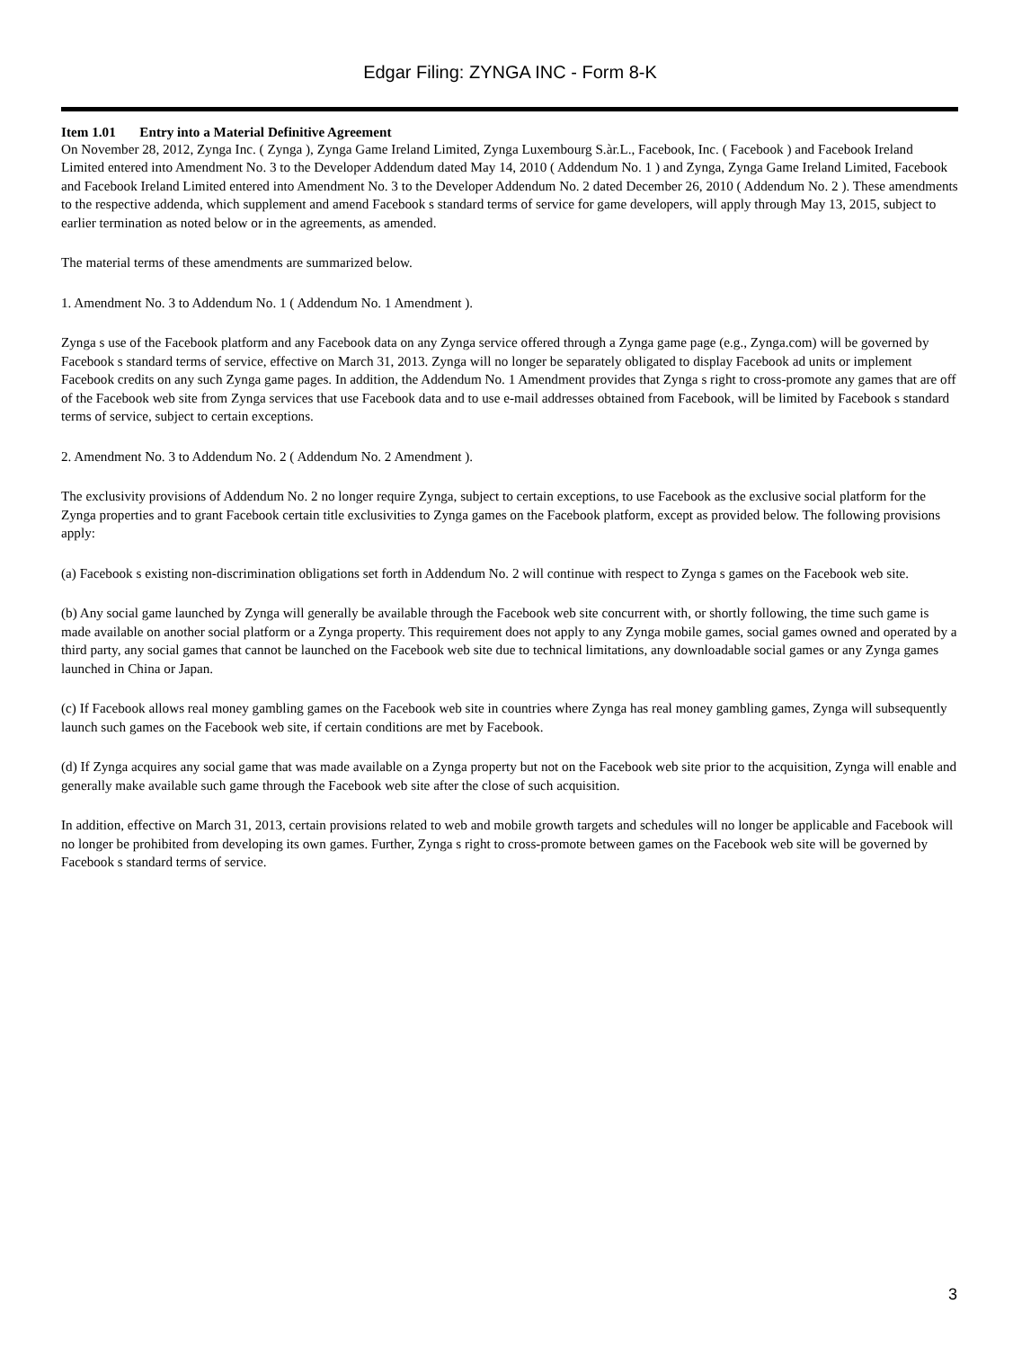Edgar Filing: ZYNGA INC - Form 8-K
Item 1.01 Entry into a Material Definitive Agreement
On November 28, 2012, Zynga Inc. ( Zynga ), Zynga Game Ireland Limited, Zynga Luxembourg S.àr.L., Facebook, Inc. ( Facebook ) and Facebook Ireland Limited entered into Amendment No. 3 to the Developer Addendum dated May 14, 2010 ( Addendum No. 1 ) and Zynga, Zynga Game Ireland Limited, Facebook and Facebook Ireland Limited entered into Amendment No. 3 to the Developer Addendum No. 2 dated December 26, 2010 ( Addendum No. 2 ). These amendments to the respective addenda, which supplement and amend Facebook s standard terms of service for game developers, will apply through May 13, 2015, subject to earlier termination as noted below or in the agreements, as amended.
The material terms of these amendments are summarized below.
1. Amendment No. 3 to Addendum No. 1 ( Addendum No. 1 Amendment ).
Zynga s use of the Facebook platform and any Facebook data on any Zynga service offered through a Zynga game page (e.g., Zynga.com) will be governed by Facebook s standard terms of service, effective on March 31, 2013. Zynga will no longer be separately obligated to display Facebook ad units or implement Facebook credits on any such Zynga game pages. In addition, the Addendum No. 1 Amendment provides that Zynga s right to cross-promote any games that are off of the Facebook web site from Zynga services that use Facebook data and to use e-mail addresses obtained from Facebook, will be limited by Facebook s standard terms of service, subject to certain exceptions.
2. Amendment No. 3 to Addendum No. 2 ( Addendum No. 2 Amendment ).
The exclusivity provisions of Addendum No. 2 no longer require Zynga, subject to certain exceptions, to use Facebook as the exclusive social platform for the Zynga properties and to grant Facebook certain title exclusivities to Zynga games on the Facebook platform, except as provided below. The following provisions apply:
(a) Facebook s existing non-discrimination obligations set forth in Addendum No. 2 will continue with respect to Zynga s games on the Facebook web site.
(b) Any social game launched by Zynga will generally be available through the Facebook web site concurrent with, or shortly following, the time such game is made available on another social platform or a Zynga property. This requirement does not apply to any Zynga mobile games, social games owned and operated by a third party, any social games that cannot be launched on the Facebook web site due to technical limitations, any downloadable social games or any Zynga games launched in China or Japan.
(c) If Facebook allows real money gambling games on the Facebook web site in countries where Zynga has real money gambling games, Zynga will subsequently launch such games on the Facebook web site, if certain conditions are met by Facebook.
(d) If Zynga acquires any social game that was made available on a Zynga property but not on the Facebook web site prior to the acquisition, Zynga will enable and generally make available such game through the Facebook web site after the close of such acquisition.
In addition, effective on March 31, 2013, certain provisions related to web and mobile growth targets and schedules will no longer be applicable and Facebook will no longer be prohibited from developing its own games. Further, Zynga s right to cross-promote between games on the Facebook web site will be governed by Facebook s standard terms of service.
3